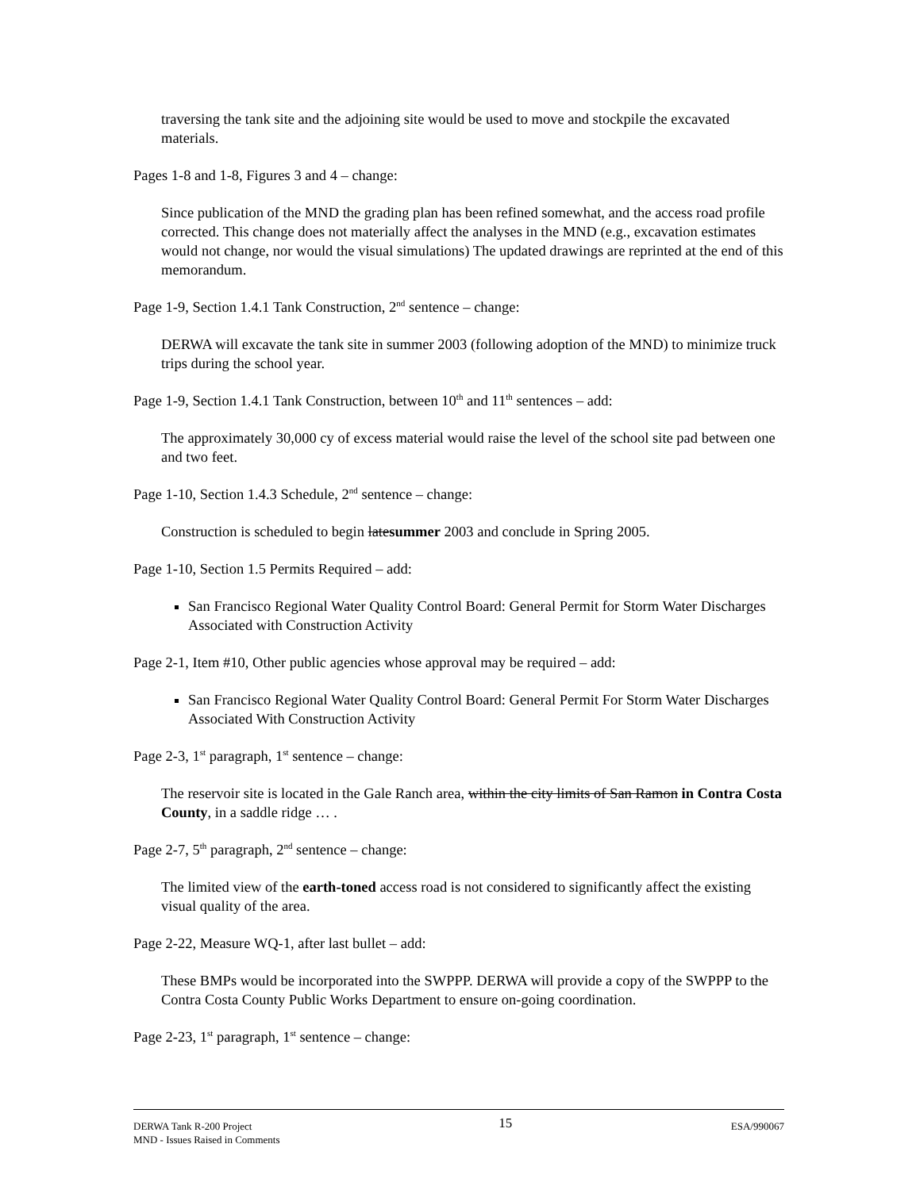traversing the tank site and the adjoining site would be used to move and stockpile the excavated materials.
Pages 1-8 and 1-8, Figures 3 and 4 – change:
Since publication of the MND the grading plan has been refined somewhat, and the access road profile corrected. This change does not materially affect the analyses in the MND (e.g., excavation estimates would not change, nor would the visual simulations) The updated drawings are reprinted at the end of this memorandum.
Page 1-9, Section 1.4.1 Tank Construction, 2<sup>nd</sup> sentence – change:
DERWA will excavate the tank site in summer 2003 (following adoption of the MND) to minimize truck trips during the school year.
Page 1-9, Section 1.4.1 Tank Construction, between 10<sup>th</sup> and 11<sup>th</sup> sentences – add:
The approximately 30,000 cy of excess material would raise the level of the school site pad between one and two feet.
Page 1-10, Section 1.4.3 Schedule, 2<sup>nd</sup> sentence – change:
Construction is scheduled to begin latesummer 2003 and conclude in Spring 2005.
Page 1-10, Section 1.5 Permits Required – add:
San Francisco Regional Water Quality Control Board: General Permit for Storm Water Discharges Associated with Construction Activity
Page 2-1, Item #10, Other public agencies whose approval may be required – add:
San Francisco Regional Water Quality Control Board: General Permit For Storm Water Discharges Associated With Construction Activity
Page 2-3, 1<sup>st</sup> paragraph, 1<sup>st</sup> sentence – change:
The reservoir site is located in the Gale Ranch area, within the city limits of San Ramon in Contra Costa County, in a saddle ridge … .
Page 2-7, 5<sup>th</sup> paragraph, 2<sup>nd</sup> sentence – change:
The limited view of the earth-toned access road is not considered to significantly affect the existing visual quality of the area.
Page 2-22, Measure WQ-1, after last bullet – add:
These BMPs would be incorporated into the SWPPP. DERWA will provide a copy of the SWPPP to the Contra Costa County Public Works Department to ensure on-going coordination.
Page 2-23, 1<sup>st</sup> paragraph, 1<sup>st</sup> sentence – change:
DERWA Tank R-200 Project
MND - Issues Raised in Comments
15
ESA/990067